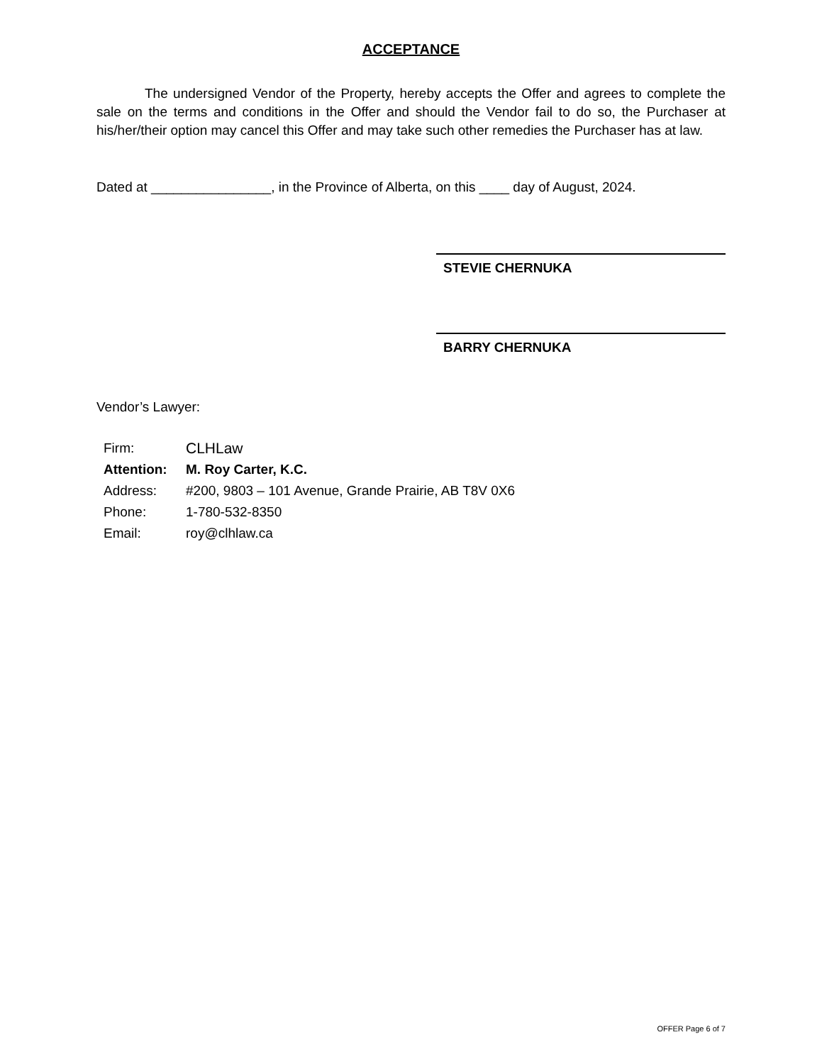ACCEPTANCE
The undersigned Vendor of the Property, hereby accepts the Offer and agrees to complete the sale on the terms and conditions in the Offer and should the Vendor fail to do so, the Purchaser at his/her/their option may cancel this Offer and may take such other remedies the Purchaser has at law.
Dated at ________________, in the Province of Alberta, on this ____ day of August, 2024.
STEVIE CHERNUKA
BARRY CHERNUKA
Vendor’s Lawyer:
| Firm: | CLHLaw |
| Attention: | M. Roy Carter, K.C. |
| Address: | #200, 9803 – 101 Avenue, Grande Prairie, AB T8V 0X6 |
| Phone: | 1-780-532-8350 |
| Email: | roy@clhlaw.ca |
OFFER Page 6 of 7